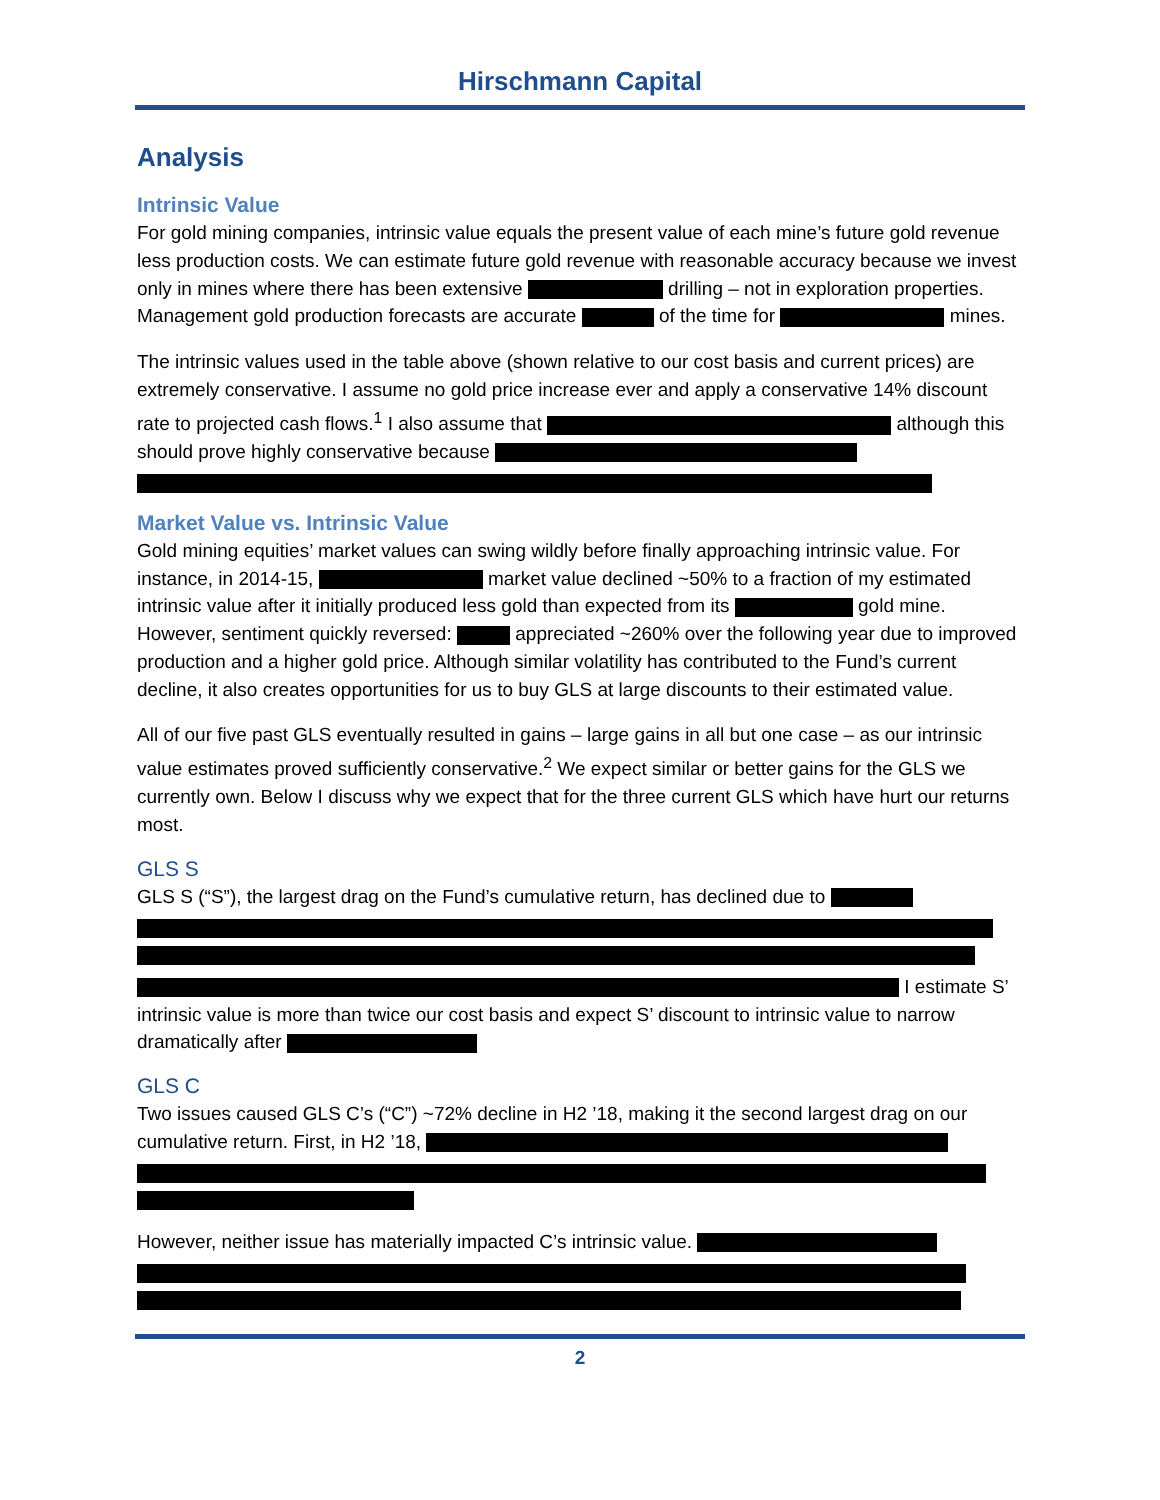Hirschmann Capital
Analysis
Intrinsic Value
For gold mining companies, intrinsic value equals the present value of each mine’s future gold revenue less production costs. We can estimate future gold revenue with reasonable accuracy because we invest only in mines where there has been extensive drilling – not in exploration properties. Management gold production forecasts are accurate of the time for mines.
The intrinsic values used in the table above (shown relative to our cost basis and current prices) are extremely conservative. I assume no gold price increase ever and apply a conservative 14% discount rate to projected cash flows.<sup>1</sup> I also assume that although this should prove highly conservative because
Market Value vs. Intrinsic Value
Gold mining equities’ market values can swing wildly before finally approaching intrinsic value. For instance, in 2014-15, market value declined ~50% to a fraction of my estimated intrinsic value after it initially produced less gold than expected from its gold mine. However, sentiment quickly reversed: appreciated ~260% over the following year due to improved production and a higher gold price. Although similar volatility has contributed to the Fund’s current decline, it also creates opportunities for us to buy GLS at large discounts to their estimated value.
All of our five past GLS eventually resulted in gains – large gains in all but one case – as our intrinsic value estimates proved sufficiently conservative.<sup>2</sup> We expect similar or better gains for the GLS we currently own. Below I discuss why we expect that for the three current GLS which have hurt our returns most.
GLS S
GLS S (“S”), the largest drag on the Fund’s cumulative return, has declined due to I estimate S’ intrinsic value is more than twice our cost basis and expect S’ discount to intrinsic value to narrow dramatically after
GLS C
Two issues caused GLS C’s (“C”) ~72% decline in H2 ’18, making it the second largest drag on our cumulative return. First, in H2 ’18,
However, neither issue has materially impacted C’s intrinsic value.
2